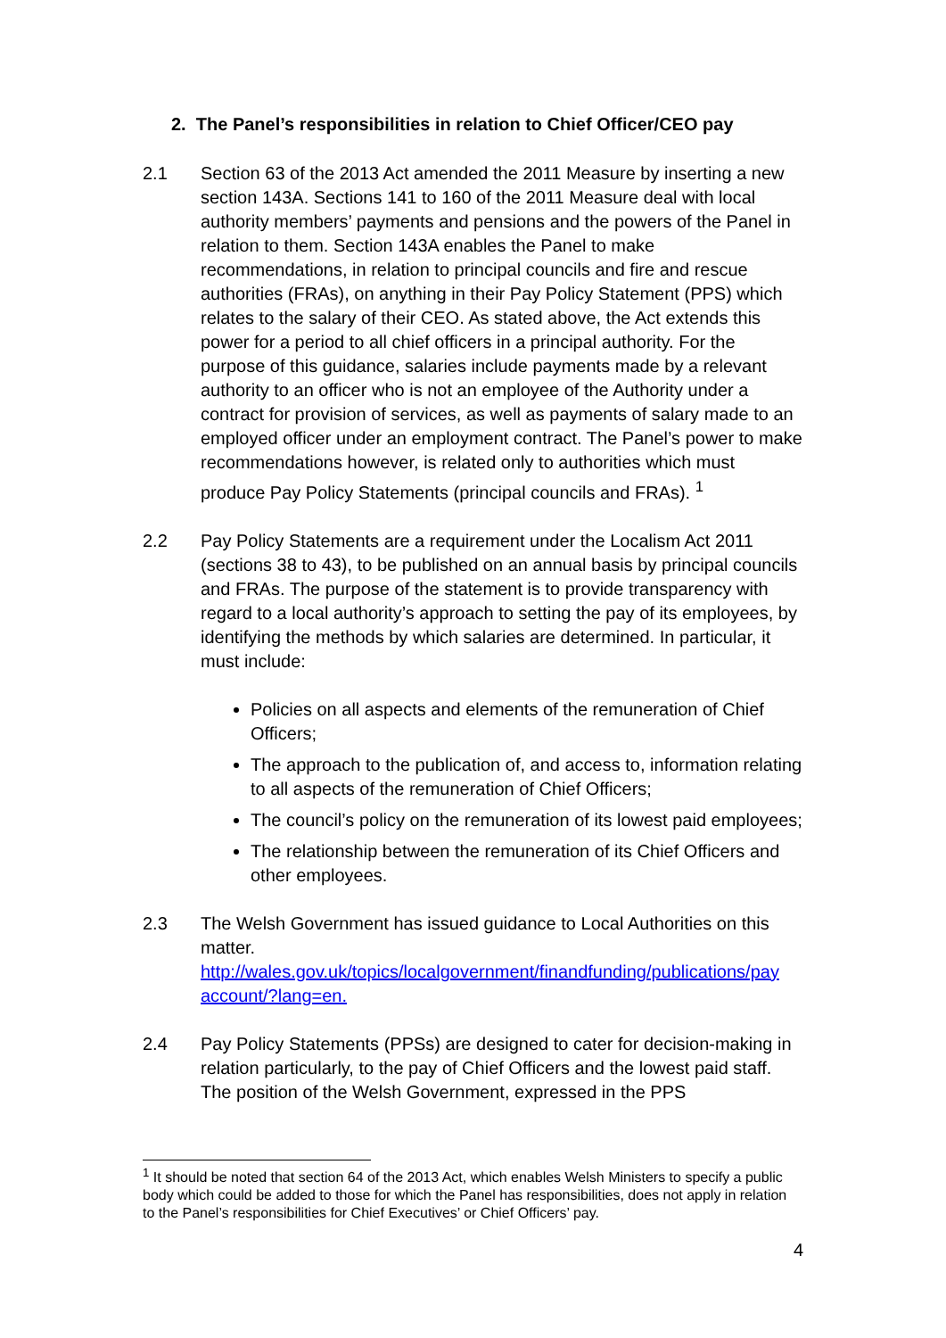2. The Panel’s responsibilities in relation to Chief Officer/CEO pay
2.1 Section 63 of the 2013 Act amended the 2011 Measure by inserting a new section 143A. Sections 141 to 160 of the 2011 Measure deal with local authority members’ payments and pensions and the powers of the Panel in relation to them. Section 143A enables the Panel to make recommendations, in relation to principal councils and fire and rescue authorities (FRAs), on anything in their Pay Policy Statement (PPS) which relates to the salary of their CEO. As stated above, the Act extends this power for a period to all chief officers in a principal authority. For the purpose of this guidance, salaries include payments made by a relevant authority to an officer who is not an employee of the Authority under a contract for provision of services, as well as payments of salary made to an employed officer under an employment contract. The Panel’s power to make recommendations however, is related only to authorities which must produce Pay Policy Statements (principal councils and FRAs). <sup>1</sup>
2.2 Pay Policy Statements are a requirement under the Localism Act 2011 (sections 38 to 43), to be published on an annual basis by principal councils and FRAs. The purpose of the statement is to provide transparency with regard to a local authority’s approach to setting the pay of its employees, by identifying the methods by which salaries are determined. In particular, it must include:
Policies on all aspects and elements of the remuneration of Chief Officers;
The approach to the publication of, and access to, information relating to all aspects of the remuneration of Chief Officers;
The council’s policy on the remuneration of its lowest paid employees;
The relationship between the remuneration of its Chief Officers and other employees.
2.3 The Welsh Government has issued guidance to Local Authorities on this matter.
http://wales.gov.uk/topics/localgovernment/finandfunding/publications/pay account/?lang=en.
2.4 Pay Policy Statements (PPSs) are designed to cater for decision-making in relation particularly, to the pay of Chief Officers and the lowest paid staff. The position of the Welsh Government, expressed in the PPS
<sup>1</sup> It should be noted that section 64 of the 2013 Act, which enables Welsh Ministers to specify a public body which could be added to those for which the Panel has responsibilities, does not apply in relation to the Panel’s responsibilities for Chief Executives’ or Chief Officers’ pay.
4